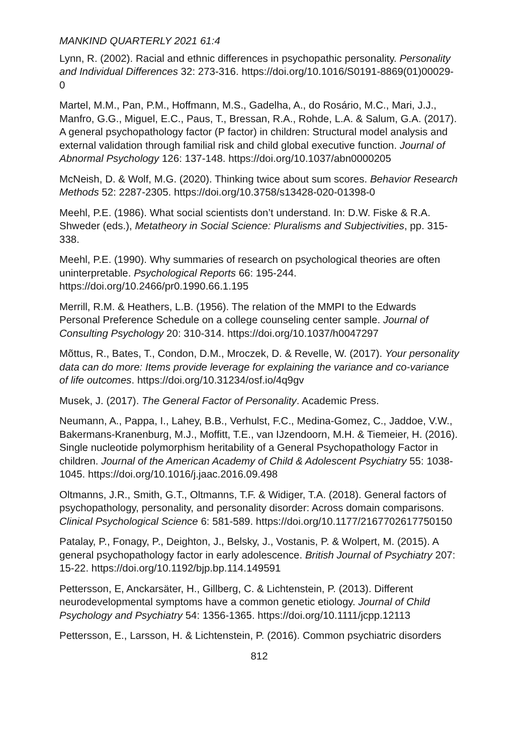MANKIND QUARTERLY 2021 61:4
Lynn, R. (2002). Racial and ethnic differences in psychopathic personality. Personality and Individual Differences 32: 273-316. https://doi.org/10.1016/S0191-8869(01)00029-0
Martel, M.M., Pan, P.M., Hoffmann, M.S., Gadelha, A., do Rosário, M.C., Mari, J.J., Manfro, G.G., Miguel, E.C., Paus, T., Bressan, R.A., Rohde, L.A. & Salum, G.A. (2017). A general psychopathology factor (P factor) in children: Structural model analysis and external validation through familial risk and child global executive function. Journal of Abnormal Psychology 126: 137-148. https://doi.org/10.1037/abn0000205
McNeish, D. & Wolf, M.G. (2020). Thinking twice about sum scores. Behavior Research Methods 52: 2287-2305. https://doi.org/10.3758/s13428-020-01398-0
Meehl, P.E. (1986). What social scientists don’t understand. In: D.W. Fiske & R.A. Shweder (eds.), Metatheory in Social Science: Pluralisms and Subjectivities, pp. 315-338.
Meehl, P.E. (1990). Why summaries of research on psychological theories are often uninterpretable. Psychological Reports 66: 195-244. https://doi.org/10.2466/pr0.1990.66.1.195
Merrill, R.M. & Heathers, L.B. (1956). The relation of the MMPI to the Edwards Personal Preference Schedule on a college counseling center sample. Journal of Consulting Psychology 20: 310-314. https://doi.org/10.1037/h0047297
Mõttus, R., Bates, T., Condon, D.M., Mroczek, D. & Revelle, W. (2017). Your personality data can do more: Items provide leverage for explaining the variance and co-variance of life outcomes. https://doi.org/10.31234/osf.io/4q9gv
Musek, J. (2017). The General Factor of Personality. Academic Press.
Neumann, A., Pappa, I., Lahey, B.B., Verhulst, F.C., Medina-Gomez, C., Jaddoe, V.W., Bakermans-Kranenburg, M.J., Moffitt, T.E., van IJzendoorn, M.H. & Tiemeier, H. (2016). Single nucleotide polymorphism heritability of a General Psychopathology Factor in children. Journal of the American Academy of Child & Adolescent Psychiatry 55: 1038-1045. https://doi.org/10.1016/j.jaac.2016.09.498
Oltmanns, J.R., Smith, G.T., Oltmanns, T.F. & Widiger, T.A. (2018). General factors of psychopathology, personality, and personality disorder: Across domain comparisons. Clinical Psychological Science 6: 581-589. https://doi.org/10.1177/2167702617750150
Patalay, P., Fonagy, P., Deighton, J., Belsky, J., Vostanis, P. & Wolpert, M. (2015). A general psychopathology factor in early adolescence. British Journal of Psychiatry 207: 15-22. https://doi.org/10.1192/bjp.bp.114.149591
Pettersson, E, Anckarsäter, H., Gillberg, C. & Lichtenstein, P. (2013). Different neurodevelopmental symptoms have a common genetic etiology. Journal of Child Psychology and Psychiatry 54: 1356-1365. https://doi.org/10.1111/jcpp.12113
Pettersson, E., Larsson, H. & Lichtenstein, P. (2016). Common psychiatric disorders
812